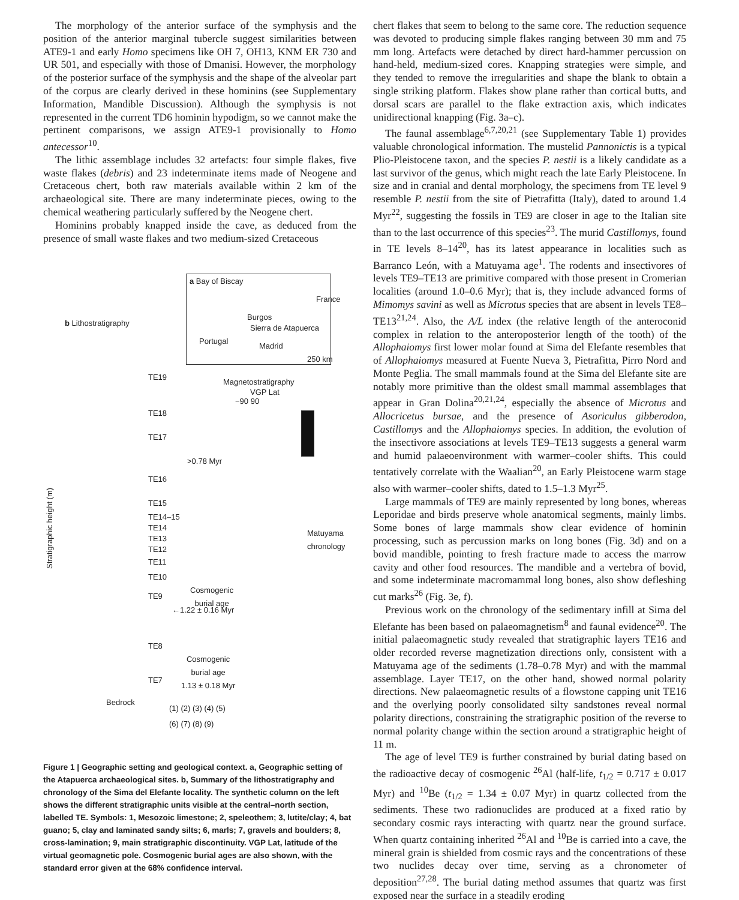The morphology of the anterior surface of the symphysis and the position of the anterior marginal tubercle suggest similarities between ATE9-1 and early Homo specimens like OH 7, OH13, KNM ER 730 and UR 501, and especially with those of Dmanisi. However, the morphology of the posterior surface of the symphysis and the shape of the alveolar part of the corpus are clearly derived in these hominins (see Supplementary Information, Mandible Discussion). Although the symphysis is not represented in the current TD6 hominin hypodigm, so we cannot make the pertinent comparisons, we assign ATE9-1 provisionally to Homo antecessor<sup>10</sup>.
The lithic assemblage includes 32 artefacts: four simple flakes, five waste flakes (debris) and 23 indeterminate items made of Neogene and Cretaceous chert, both raw materials available within 2 km of the archaeological site. There are many indeterminate pieces, owing to the chemical weathering particularly suffered by the Neogene chert.
Hominins probably knapped inside the cave, as deduced from the presence of small waste flakes and two medium-sized Cretaceous
a Bay of Biscay
France
Burgos
Sierra de Atapuerca
Portugal
Madrid
250 km
b Lithostratigraphy
Magnetostratigraphy
VGP Lat
−90 90
TE19
TE18
TE17
>0.78 Myr
TE16
TE15
TE14–15
TE14
TE13
TE12
TE11
TE10
Cosmogenic
burial age
TE9
←1.22 ± 0.16 Myr
TE8
Cosmogenic
burial age
1.13 ± 0.18 Myr
TE7
Bedrock
Stratigraphic height (m)
Matuyama chronology
(1) (2) (3) (4) (5)
(6) (7) (8) (9)
Figure 1 | Geographic setting and geological context. a, Geographic setting of the Atapuerca archaeological sites. b, Summary of the lithostratigraphy and chronology of the Sima del Elefante locality. The synthetic column on the left shows the different stratigraphic units visible at the central–north section, labelled TE. Symbols: 1, Mesozoic limestone; 2, speleothem; 3, lutite/clay; 4, bat guano; 5, clay and laminated sandy silts; 6, marls; 7, gravels and boulders; 8, cross-lamination; 9, main stratigraphic discontinuity. VGP Lat, latitude of the virtual geomagnetic pole. Cosmogenic burial ages are also shown, with the standard error given at the 68% confidence interval.
chert flakes that seem to belong to the same core. The reduction sequence was devoted to producing simple flakes ranging between 30 mm and 75 mm long. Artefacts were detached by direct hard-hammer percussion on hand-held, medium-sized cores. Knapping strategies were simple, and they tended to remove the irregularities and shape the blank to obtain a single striking platform. Flakes show plane rather than cortical butts, and dorsal scars are parallel to the flake extraction axis, which indicates unidirectional knapping (Fig. 3a–c).
The faunal assemblage<sup>6,7,20,21</sup> (see Supplementary Table 1) provides valuable chronological information. The mustelid Pannonictis is a typical Plio-Pleistocene taxon, and the species P. nestii is a likely candidate as a last survivor of the genus, which might reach the late Early Pleistocene. In size and in cranial and dental morphology, the specimens from TE level 9 resemble P. nestii from the site of Pietrafitta (Italy), dated to around 1.4 Myr<sup>22</sup>, suggesting the fossils in TE9 are closer in age to the Italian site than to the last occurrence of this species<sup>23</sup>. The murid Castillomys, found in TE levels 8–14<sup>20</sup>, has its latest appearance in localities such as Barranco León, with a Matuyama age<sup>1</sup>. The rodents and insectivores of levels TE9–TE13 are primitive compared with those present in Cromerian localities (around 1.0–0.6 Myr); that is, they include advanced forms of Mimomys savini as well as Microtus species that are absent in levels TE8–TE13<sup>21,24</sup>. Also, the A/L index (the relative length of the anteroconid complex in relation to the anteroposterior length of the tooth) of the Allophaiomys first lower molar found at Sima del Elefante resembles that of Allophaiomys measured at Fuente Nueva 3, Pietrafitta, Pirro Nord and Monte Peglia. The small mammals found at the Sima del Elefante site are notably more primitive than the oldest small mammal assemblages that appear in Gran Dolina<sup>20,21,24</sup>, especially the absence of Microtus and Allocricetus bursae, and the presence of Asoriculus gibberodon, Castillomys and the Allophaiomys species. In addition, the evolution of the insectivore associations at levels TE9–TE13 suggests a general warm and humid palaeoenvironment with warmer–cooler shifts. This could tentatively correlate with the Waalian<sup>20</sup>, an Early Pleistocene warm stage also with warmer–cooler shifts, dated to 1.5–1.3 Myr<sup>25</sup>.
Large mammals of TE9 are mainly represented by long bones, whereas Leporidae and birds preserve whole anatomical segments, mainly limbs. Some bones of large mammals show clear evidence of hominin processing, such as percussion marks on long bones (Fig. 3d) and on a bovid mandible, pointing to fresh fracture made to access the marrow cavity and other food resources. The mandible and a vertebra of bovid, and some indeterminate macromammal long bones, also show defleshing cut marks<sup>26</sup> (Fig. 3e, f).
Previous work on the chronology of the sedimentary infill at Sima del Elefante has been based on palaeomagnetism<sup>8</sup> and faunal evidence<sup>20</sup>. The initial palaeomagnetic study revealed that stratigraphic layers TE16 and older recorded reverse magnetization directions only, consistent with a Matuyama age of the sediments (1.78–0.78 Myr) and with the mammal assemblage. Layer TE17, on the other hand, showed normal polarity directions. New palaeomagnetic results of a flowstone capping unit TE16 and the overlying poorly consolidated silty sandstones reveal normal polarity directions, constraining the stratigraphic position of the reverse to normal polarity change within the section around a stratigraphic height of 11 m.
The age of level TE9 is further constrained by burial dating based on the radioactive decay of cosmogenic <sup>26</sup>Al (half-life, t<sub>1/2</sub> = 0.717 ± 0.017 Myr) and <sup>10</sup>Be (t<sub>1/2</sub> = 1.34 ± 0.07 Myr) in quartz collected from the sediments. These two radionuclides are produced at a fixed ratio by secondary cosmic rays interacting with quartz near the ground surface. When quartz containing inherited <sup>26</sup>Al and <sup>10</sup>Be is carried into a cave, the mineral grain is shielded from cosmic rays and the concentrations of these two nuclides decay over time, serving as a chronometer of deposition<sup>27,28</sup>. The burial dating method assumes that quartz was first exposed near the surface in a steadily eroding